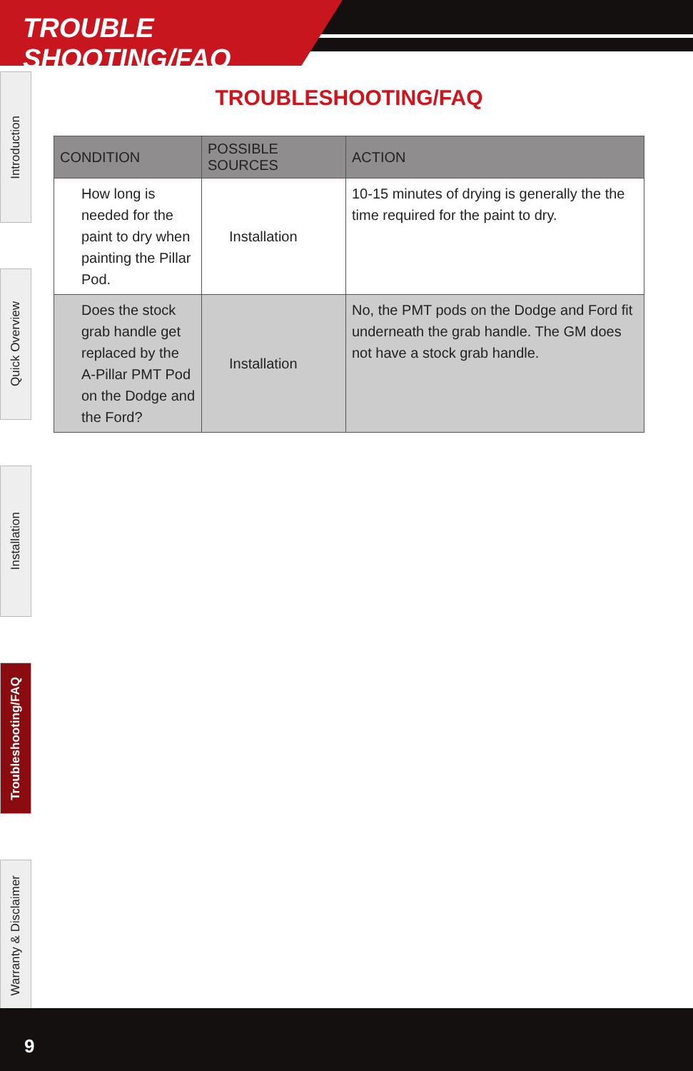TROUBLE SHOOTING/FAQ
Introduction
Quick Overview
Installation
Troubleshooting/FAQ
Warranty & Disclaimer
TROUBLESHOOTING/FAQ
| CONDITION | POSSIBLE SOURCES | ACTION |
| --- | --- | --- |
| How long is needed for the paint to dry when painting the Pillar Pod. | Installation | 10-15 minutes of drying is generally the the time required for the paint to dry. |
| Does the stock grab handle get replaced by the A-Pillar PMT Pod on the Dodge and the Ford? | Installation | No, the PMT pods on the Dodge and Ford fit underneath the grab handle. The GM does not have a stock grab handle. |
9